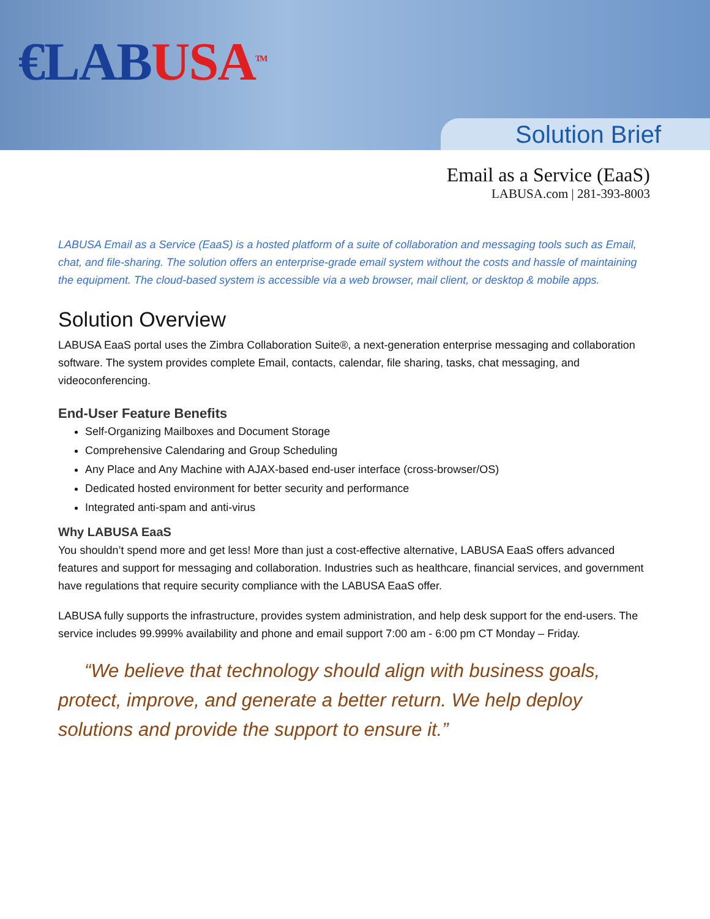€LAB USA<sup>TM</sup>
Solution Brief
Email as a Service (EaaS)
LABUSA.com | 281-393-8003
LABUSA Email as a Service (EaaS) is a hosted platform of a suite of collaboration and messaging tools such as Email, chat, and file-sharing. The solution offers an enterprise-grade email system without the costs and hassle of maintaining the equipment. The cloud-based system is accessible via a web browser, mail client, or desktop & mobile apps.
Solution Overview
LABUSA EaaS portal uses the Zimbra Collaboration Suite®, a next-generation enterprise messaging and collaboration software. The system provides complete Email, contacts, calendar, file sharing, tasks, chat messaging, and videoconferencing.
End-User Feature Benefits
Self-Organizing Mailboxes and Document Storage
Comprehensive Calendaring and Group Scheduling
Any Place and Any Machine with AJAX-based end-user interface (cross-browser/OS)
Dedicated hosted environment for better security and performance
Integrated anti-spam and anti-virus
Why LABUSA EaaS
You shouldn’t spend more and get less! More than just a cost-effective alternative, LABUSA EaaS offers advanced features and support for messaging and collaboration. Industries such as healthcare, financial services, and government have regulations that require security compliance with the LABUSA EaaS offer.
LABUSA fully supports the infrastructure, provides system administration, and help desk support for the end-users. The service includes 99.999% availability and phone and email support 7:00 am - 6:00 pm CT Monday – Friday.
“We believe that technology should align with business goals, protect, improve, and generate a better return. We help deploy solutions and provide the support to ensure it.”